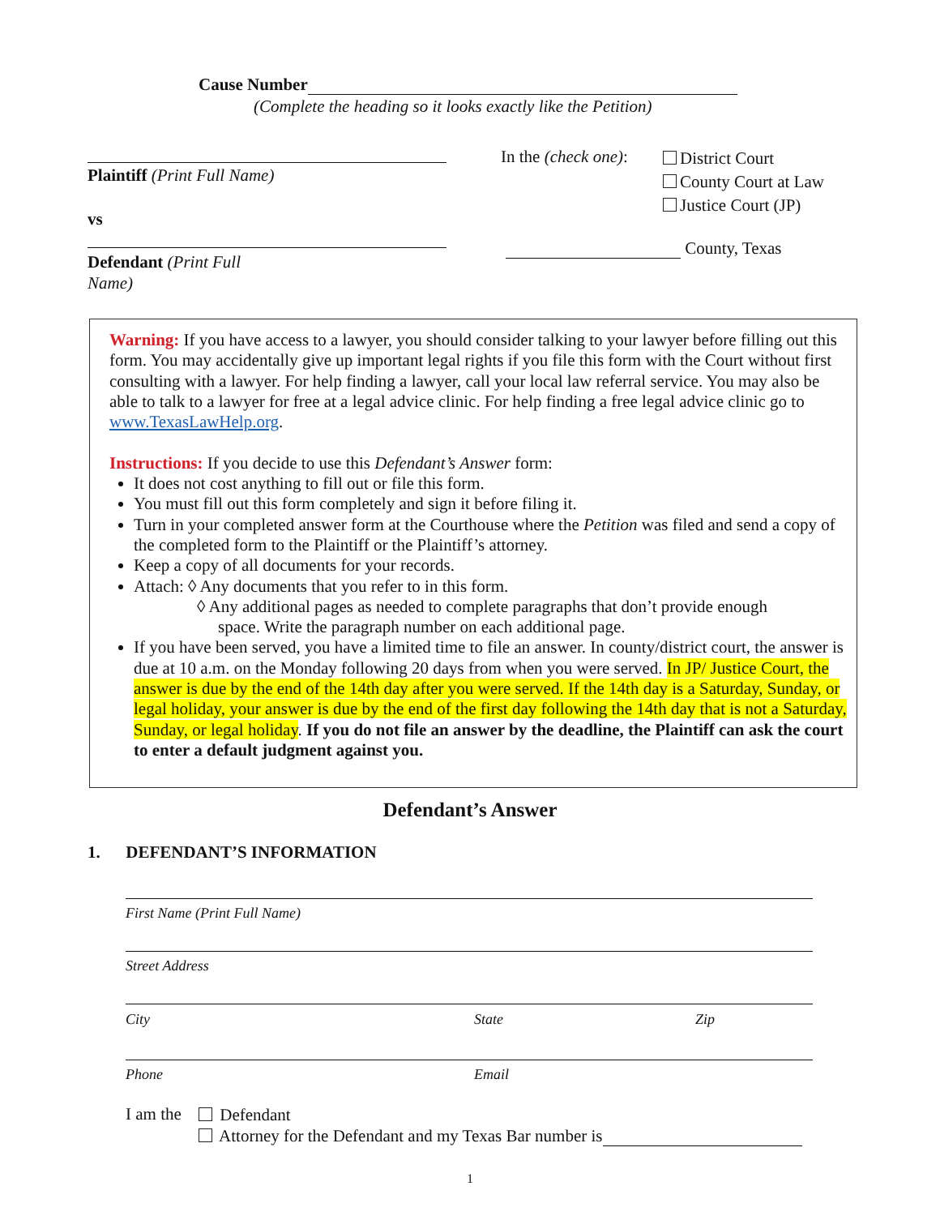Cause Number
(Complete the heading so it looks exactly like the Petition)
Plaintiff (Print Full Name)
vs
Defendant (Print Full
Name)
In the (check one):
District Court
County Court at Law
Justice Court (JP)
County, Texas
Warning: If you have access to a lawyer, you should consider talking to your lawyer before filling out this form. You may accidentally give up important legal rights if you file this form with the Court without first consulting with a lawyer. For help finding a lawyer, call your local law referral service. You may also be able to talk to a lawyer for free at a legal advice clinic. For help finding a free legal advice clinic go to www.TexasLawHelp.org.
Instructions: If you decide to use this Defendant’s Answer form:
It does not cost anything to fill out or file this form.
You must fill out this form completely and sign it before filing it.
Turn in your completed answer form at the Courthouse where the Petition was filed and send a copy of the completed form to the Plaintiff or the Plaintiff’s attorney.
Keep a copy of all documents for your records.
Attach: ◊ Any documents that you refer to in this form.
◊ Any additional pages as needed to complete paragraphs that don’t provide enough
space. Write the paragraph number on each additional page.
If you have been served, you have a limited time to file an answer. In county/district court, the answer is due at 10 a.m. on the Monday following 20 days from when you were served. In JP/ Justice Court, the answer is due by the end of the 14th day after you were served. If the 14th day is a Saturday, Sunday, or legal holiday, your answer is due by the end of the first day following the 14th day that is not a Saturday, Sunday, or legal holiday. If you do not file an answer by the deadline, the Plaintiff can ask the court to enter a default judgment against you.
Defendant’s Answer
1. DEFENDANT’S INFORMATION
First Name (Print Full Name)
Street Address
City State Zip
Phone Email
I am the
Defendant
Attorney for the Defendant and my Texas Bar number is
1